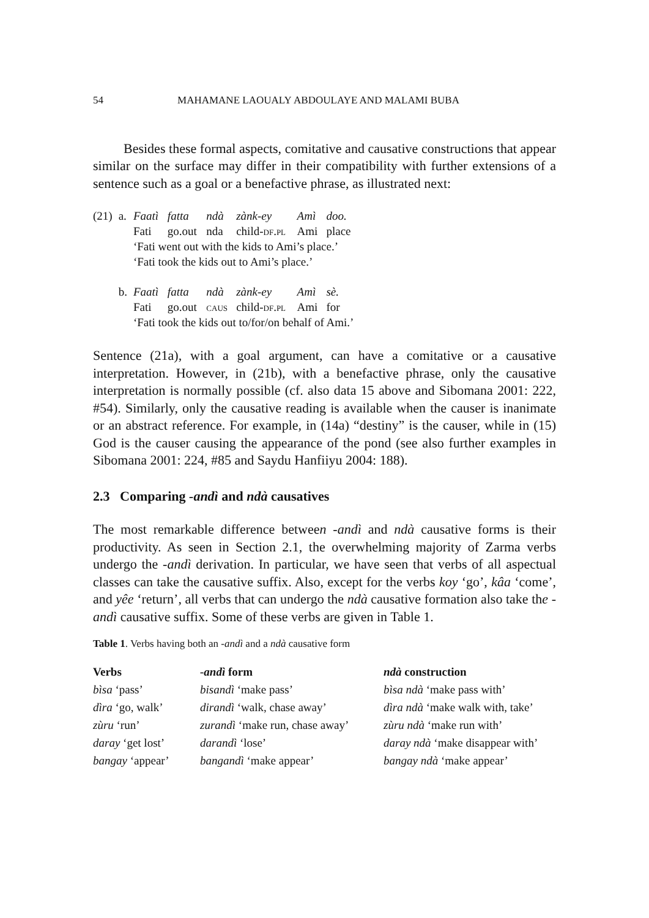54 MAHAMANE LAOUALY ABDOULAYE AND MALAMI BUBA
Besides these formal aspects, comitative and causative constructions that appear similar on the surface may differ in their compatibility with further extensions of a sentence such as a goal or a benefactive phrase, as illustrated next:
| (21) | a. | Faatì | fatta | ndà | zànk-ey | Amì | doo. |
| | | Fati | go.out | nda | child- df.pl | Ami | place |
| | | ‘Fati went out with the kids to Ami’s place.’ ‘Fati took the kids out to Ami’s place.’ | | | | | |
| | b. | Faatì | fatta | ndà | zànk-ey | Amì | sè. |
| | | Fati | go.out | caus | child- df.pl | Ami | for |
| | | ‘Fati took the kids out to/for/on behalf of Ami.’ | | | | | |
Sentence (21a), with a goal argument, can have a comitative or a causative interpretation. However, in (21b), with a benefactive phrase, only the causative interpretation is normally possible (cf. also data 15 above and Sibomana 2001: 222, #54). Similarly, only the causative reading is available when the causer is inanimate or an abstract reference. For example, in (14a) “destiny” is the causer, while in (15) God is the causer causing the appearance of the pond (see also further examples in Sibomana 2001: 224, #85 and Saydu Hanfiiyu 2004: 188).
2.3 Comparing -andì and ndà causatives
The most remarkable difference between -andì and ndà causative forms is their productivity. As seen in Section 2.1, the overwhelming majority of Zarma verbs undergo the -andì derivation. In particular, we have seen that verbs of all aspectual classes can take the causative suffix. Also, except for the verbs koy ‘go’, kâa ‘come’, and yêe ‘return’, all verbs that can undergo the ndà causative formation also take the -andì causative suffix. Some of these verbs are given in Table 1.
Table 1. Verbs having both an -andì and a ndà causative form
| Verbs | -andì form | ndà construction |
| --- | --- | --- |
| bìsa ‘pass’ | bisandì ‘make pass’ | bìsa ndà ‘make pass with’ |
| dìra ‘go, walk’ | dirandì ‘walk, chase away’ | dìra ndà ‘make walk with, take’ |
| zùru ‘run’ | zurandì ‘make run, chase away’ | zùru ndà ‘make run with’ |
| daray ‘get lost’ | darandì ‘lose’ | daray ndà ‘make disappear with’ |
| bangay ‘appear’ | bangandì ‘make appear’ | bangay ndà ‘make appear’ |